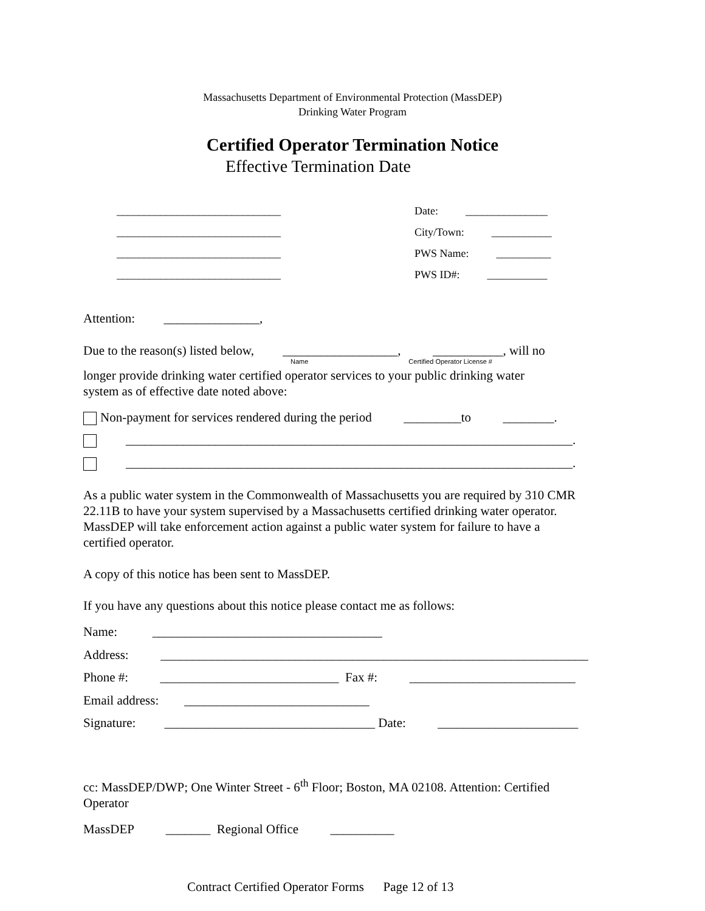Massachusetts Department of Environmental Protection (MassDEP)
Drinking Water Program
Certified Operator Termination Notice
Effective Termination Date
______________________________
______________________________
______________________________
______________________________
Date: _______________
City/Town: ___________
PWS Name: __________
PWS ID#: ___________
Attention: _______________,
Due to the reason(s) listed below, __________________, ___________, will no
Name Certified Operator License #
longer provide drinking water certified operator services to your public drinking water
system as of effective date noted above:
Non-payment for services rendered during the period _________to ________.
______________________________________________________________________.
______________________________________________________________________.
As a public water system in the Commonwealth of Massachusetts you are required by 310 CMR
22.11B to have your system supervised by a Massachusetts certified drinking water operator.
MassDEP will take enforcement action against a public water system for failure to have a
certified operator.
A copy of this notice has been sent to MassDEP.
If you have any questions about this notice please contact me as follows:
Name: ____________________________________
Address: ___________________________________________________________________
Phone #: ____________________________ Fax #: __________________________
Email address: _____________________________
Signature: _________________________________ Date: ______________________
cc: MassDEP/DWP; One Winter Street - 6<sup>th</sup> Floor; Boston, MA 02108. Attention: Certified
Operator
MassDEP _______ Regional Office __________
Contract Certified Operator Forms Page 12 of 13